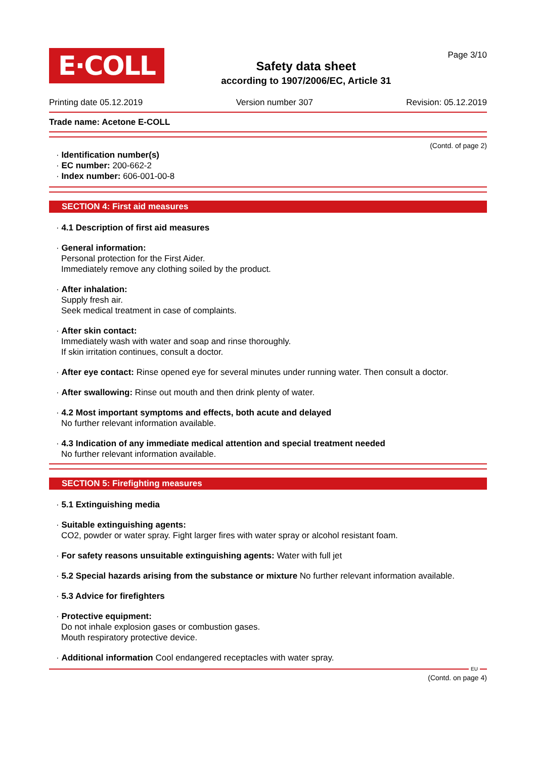E·COLL
Safety data sheet
according to 1907/2006/EC, Article 31
Page 3/10
Printing date 05.12.2019 Version number 307 Revision: 05.12.2019
Trade name: Acetone E-COLL
(Contd. of page 2)
· Identification number(s)
· EC number: 200-662-2
· Index number: 606-001-00-8
SECTION 4: First aid measures
· 4.1 Description of first aid measures
· General information:
Personal protection for the First Aider.
Immediately remove any clothing soiled by the product.
· After inhalation:
Supply fresh air.
Seek medical treatment in case of complaints.
· After skin contact:
Immediately wash with water and soap and rinse thoroughly.
If skin irritation continues, consult a doctor.
· After eye contact: Rinse opened eye for several minutes under running water. Then consult a doctor.
· After swallowing: Rinse out mouth and then drink plenty of water.
· 4.2 Most important symptoms and effects, both acute and delayed
No further relevant information available.
· 4.3 Indication of any immediate medical attention and special treatment needed
No further relevant information available.
SECTION 5: Firefighting measures
· 5.1 Extinguishing media
· Suitable extinguishing agents:
CO2, powder or water spray. Fight larger fires with water spray or alcohol resistant foam.
· For safety reasons unsuitable extinguishing agents: Water with full jet
· 5.2 Special hazards arising from the substance or mixture No further relevant information available.
· 5.3 Advice for firefighters
· Protective equipment:
Do not inhale explosion gases or combustion gases.
Mouth respiratory protective device.
· Additional information Cool endangered receptacles with water spray.
EU
(Contd. on page 4)